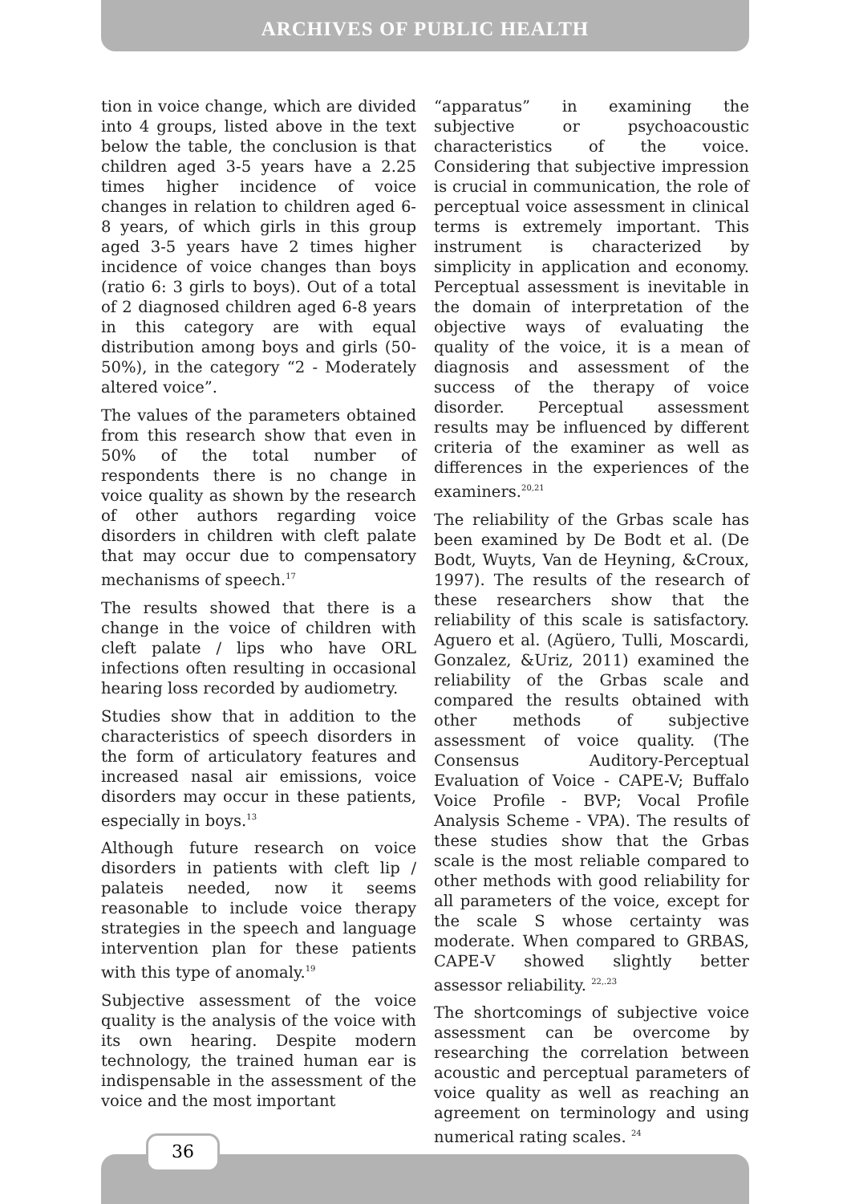ARCHIVES OF PUBLIC HEALTH
tion in voice change, which are divided into 4 groups, listed above in the text below the table, the conclusion is that children aged 3-5 years have a 2.25 times higher incidence of voice changes in relation to children aged 6-8 years, of which girls in this group aged 3-5 years have 2 times higher incidence of voice changes than boys (ratio 6: 3 girls to boys). Out of a total of 2 diagnosed children aged 6-8 years in this category are with equal distribution among boys and girls (50-50%), in the category “2 - Moderately altered voice”.
The values of the parameters obtained from this research show that even in 50% of the total number of respondents there is no change in voice quality as shown by the research of other authors regarding voice disorders in children with cleft palate that may occur due to compensatory mechanisms of speech.<sup>17</sup>
The results showed that there is a change in the voice of children with cleft palate / lips who have ORL infections often resulting in occasional hearing loss recorded by audiometry.
Studies show that in addition to the characteristics of speech disorders in the form of articulatory features and increased nasal air emissions, voice disorders may occur in these patients, especially in boys.<sup>13</sup>
Although future research on voice disorders in patients with cleft lip / palateis needed, now it seems reasonable to include voice therapy strategies in the speech and language intervention plan for these patients with this type of anomaly.<sup>19</sup>
Subjective assessment of the voice quality is the analysis of the voice with its own hearing. Despite modern technology, the trained human ear is indispensable in the assessment of the voice and the most important
“apparatus” in examining the subjective or psychoacoustic characteristics of the voice. Considering that subjective impression is crucial in communication, the role of perceptual voice assessment in clinical terms is extremely important. This instrument is characterized by simplicity in application and economy. Perceptual assessment is inevitable in the domain of interpretation of the objective ways of evaluating the quality of the voice, it is a mean of diagnosis and assessment of the success of the therapy of voice disorder. Perceptual assessment results may be influenced by different criteria of the examiner as well as differences in the experiences of the examiners.<sup>20,21</sup>
The reliability of the Grbas scale has been examined by De Bodt et al. (De Bodt, Wuyts, Van de Heyning, &Croux, 1997). The results of the research of these researchers show that the reliability of this scale is satisfactory. Aguero et al. (Agüero, Tulli, Moscardi, Gonzalez, &Uriz, 2011) examined the reliability of the Grbas scale and compared the results obtained with other methods of subjective assessment of voice quality. (The Consensus Auditory-Perceptual Evaluation of Voice - CAPE-V; Buffalo Voice Profile - BVP; Vocal Profile Analysis Scheme - VPA). The results of these studies show that the Grbas scale is the most reliable compared to other methods with good reliability for all parameters of the voice, except for the scale S whose certainty was moderate. When compared to GRBAS, CAPE-V showed slightly better assessor reliability. <sup>22,.23</sup>
The shortcomings of subjective voice assessment can be overcome by researching the correlation between acoustic and perceptual parameters of voice quality as well as reaching an agreement on terminology and using numerical rating scales. <sup>24</sup>
36